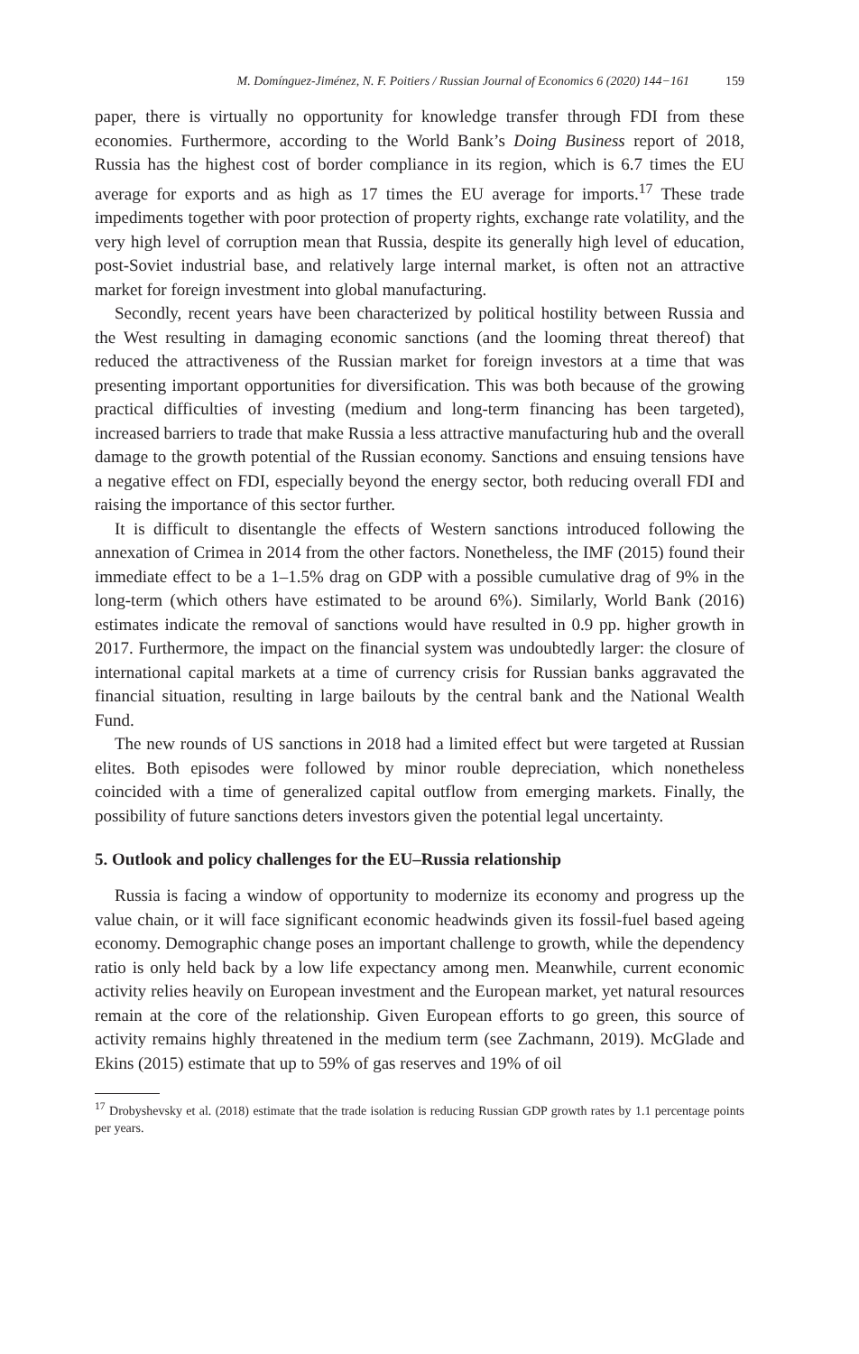M. Domínguez-Jiménez, N. F. Poitiers / Russian Journal of Economics 6 (2020) 144−161 159
paper, there is virtually no opportunity for knowledge transfer through FDI from these economies. Furthermore, according to the World Bank’s Doing Business report of 2018, Russia has the highest cost of border compliance in its region, which is 6.7 times the EU average for exports and as high as 17 times the EU average for imports.<sup>17</sup> These trade impediments together with poor protection of property rights, exchange rate volatility, and the very high level of corruption mean that Russia, despite its generally high level of education, post-Soviet industrial base, and relatively large internal market, is often not an attractive market for foreign investment into global manufacturing.
Secondly, recent years have been characterized by political hostility between Russia and the West resulting in damaging economic sanctions (and the looming threat thereof) that reduced the attractiveness of the Russian market for foreign investors at a time that was presenting important opportunities for diversification. This was both because of the growing practical difficulties of investing (medium and long-term financing has been targeted), increased barriers to trade that make Russia a less attractive manufacturing hub and the overall damage to the growth potential of the Russian economy. Sanctions and ensuing tensions have a negative effect on FDI, especially beyond the energy sector, both reducing overall FDI and raising the importance of this sector further.
It is difficult to disentangle the effects of Western sanctions introduced following the annexation of Crimea in 2014 from the other factors. Nonetheless, the IMF (2015) found their immediate effect to be a 1–1.5% drag on GDP with a possible cumulative drag of 9% in the long-term (which others have estimated to be around 6%). Similarly, World Bank (2016) estimates indicate the removal of sanctions would have resulted in 0.9 pp. higher growth in 2017. Furthermore, the impact on the financial system was undoubtedly larger: the closure of international capital markets at a time of currency crisis for Russian banks aggravated the financial situation, resulting in large bailouts by the central bank and the National Wealth Fund.
The new rounds of US sanctions in 2018 had a limited effect but were targeted at Russian elites. Both episodes were followed by minor rouble depreciation, which nonetheless coincided with a time of generalized capital outflow from emerging markets. Finally, the possibility of future sanctions deters investors given the potential legal uncertainty.
5. Outlook and policy challenges for the EU–Russia relationship
Russia is facing a window of opportunity to modernize its economy and progress up the value chain, or it will face significant economic headwinds given its fossil-fuel based ageing economy. Demographic change poses an important challenge to growth, while the dependency ratio is only held back by a low life expectancy among men. Meanwhile, current economic activity relies heavily on European investment and the European market, yet natural resources remain at the core of the relationship. Given European efforts to go green, this source of activity remains highly threatened in the medium term (see Zachmann, 2019). McGlade and Ekins (2015) estimate that up to 59% of gas reserves and 19% of oil
<sup>17</sup> Drobyshevsky et al. (2018) estimate that the trade isolation is reducing Russian GDP growth rates by 1.1 percentage points per years.